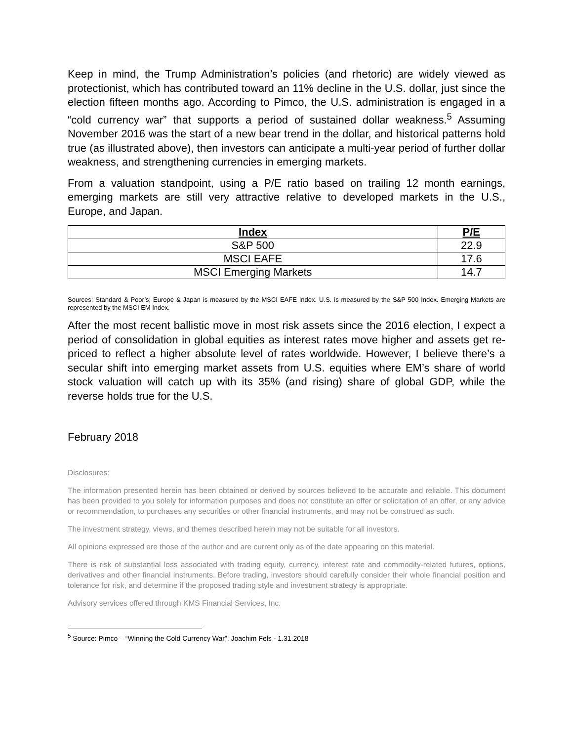Keep in mind, the Trump Administration’s policies (and rhetoric) are widely viewed as protectionist, which has contributed toward an 11% decline in the U.S. dollar, just since the election fifteen months ago. According to Pimco, the U.S. administration is engaged in a “cold currency war” that supports a period of sustained dollar weakness.<sup>5</sup> Assuming November 2016 was the start of a new bear trend in the dollar, and historical patterns hold true (as illustrated above), then investors can anticipate a multi-year period of further dollar weakness, and strengthening currencies in emerging markets.
From a valuation standpoint, using a P/E ratio based on trailing 12 month earnings, emerging markets are still very attractive relative to developed markets in the U.S., Europe, and Japan.
| Index | P/E |
| --- | --- |
| S&P 500 | 22.9 |
| MSCI EAFE | 17.6 |
| MSCI Emerging Markets | 14.7 |
Sources: Standard & Poor’s; Europe & Japan is measured by the MSCI EAFE Index. U.S. is measured by the S&P 500 Index. Emerging Markets are represented by the MSCI EM Index.
After the most recent ballistic move in most risk assets since the 2016 election, I expect a period of consolidation in global equities as interest rates move higher and assets get re-priced to reflect a higher absolute level of rates worldwide. However, I believe there’s a secular shift into emerging market assets from U.S. equities where EM’s share of world stock valuation will catch up with its 35% (and rising) share of global GDP, while the reverse holds true for the U.S.
February 2018
Disclosures:
The information presented herein has been obtained or derived by sources believed to be accurate and reliable. This document has been provided to you solely for information purposes and does not constitute an offer or solicitation of an offer, or any advice or recommendation, to purchases any securities or other financial instruments, and may not be construed as such.
The investment strategy, views, and themes described herein may not be suitable for all investors.
All opinions expressed are those of the author and are current only as of the date appearing on this material.
There is risk of substantial loss associated with trading equity, currency, interest rate and commodity-related futures, options, derivatives and other financial instruments. Before trading, investors should carefully consider their whole financial position and tolerance for risk, and determine if the proposed trading style and investment strategy is appropriate.
Advisory services offered through KMS Financial Services, Inc.
<sup>5</sup> Source: Pimco – “Winning the Cold Currency War”, Joachim Fels - 1.31.2018